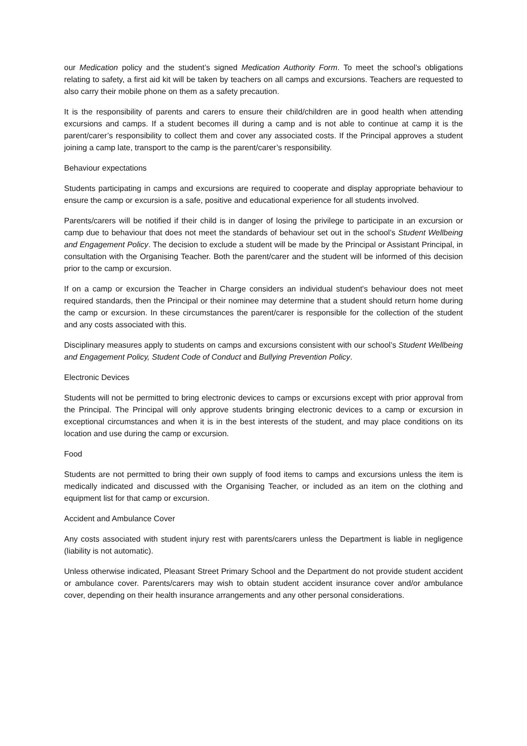our Medication policy and the student’s signed Medication Authority Form. To meet the school’s obligations relating to safety, a first aid kit will be taken by teachers on all camps and excursions. Teachers are requested to also carry their mobile phone on them as a safety precaution.
It is the responsibility of parents and carers to ensure their child/children are in good health when attending excursions and camps. If a student becomes ill during a camp and is not able to continue at camp it is the parent/carer’s responsibility to collect them and cover any associated costs. If the Principal approves a student joining a camp late, transport to the camp is the parent/carer’s responsibility.
Behaviour expectations
Students participating in camps and excursions are required to cooperate and display appropriate behaviour to ensure the camp or excursion is a safe, positive and educational experience for all students involved.
Parents/carers will be notified if their child is in danger of losing the privilege to participate in an excursion or camp due to behaviour that does not meet the standards of behaviour set out in the school’s Student Wellbeing and Engagement Policy. The decision to exclude a student will be made by the Principal or Assistant Principal, in consultation with the Organising Teacher. Both the parent/carer and the student will be informed of this decision prior to the camp or excursion.
If on a camp or excursion the Teacher in Charge considers an individual student's behaviour does not meet required standards, then the Principal or their nominee may determine that a student should return home during the camp or excursion. In these circumstances the parent/carer is responsible for the collection of the student and any costs associated with this.
Disciplinary measures apply to students on camps and excursions consistent with our school’s Student Wellbeing and Engagement Policy, Student Code of Conduct and Bullying Prevention Policy.
Electronic Devices
Students will not be permitted to bring electronic devices to camps or excursions except with prior approval from the Principal. The Principal will only approve students bringing electronic devices to a camp or excursion in exceptional circumstances and when it is in the best interests of the student, and may place conditions on its location and use during the camp or excursion.
Food
Students are not permitted to bring their own supply of food items to camps and excursions unless the item is medically indicated and discussed with the Organising Teacher, or included as an item on the clothing and equipment list for that camp or excursion.
Accident and Ambulance Cover
Any costs associated with student injury rest with parents/carers unless the Department is liable in negligence (liability is not automatic).
Unless otherwise indicated, Pleasant Street Primary School and the Department do not provide student accident or ambulance cover. Parents/carers may wish to obtain student accident insurance cover and/or ambulance cover, depending on their health insurance arrangements and any other personal considerations.